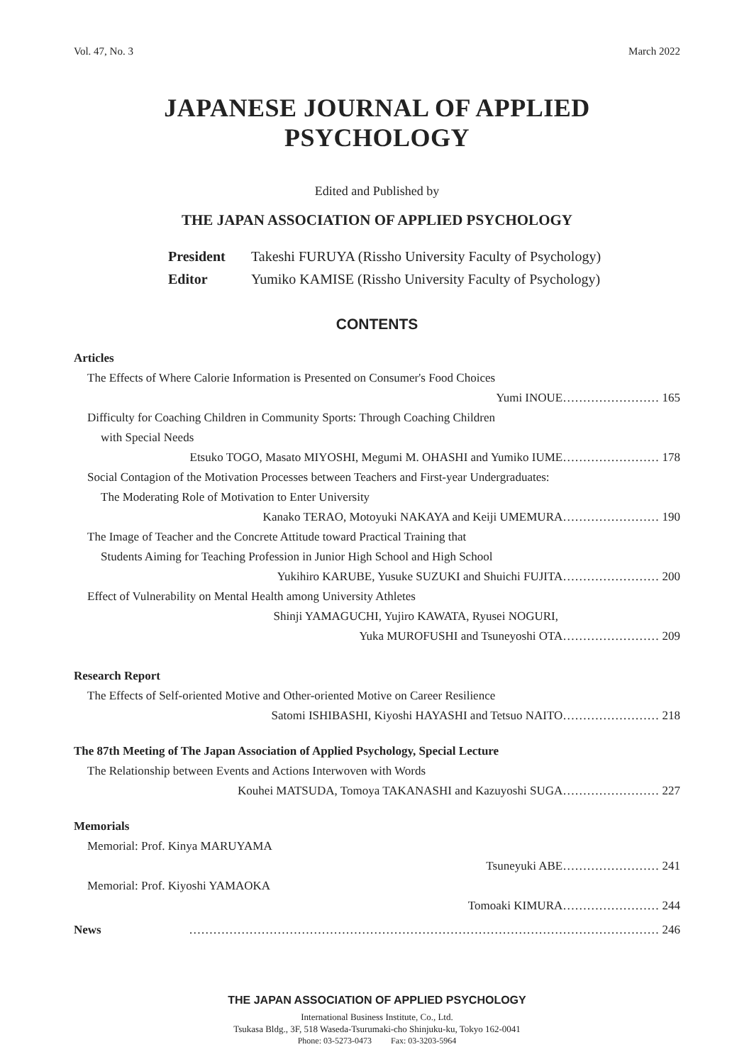Vol. 47, No. 3 March 2022
JAPANESE JOURNAL OF APPLIED PSYCHOLOGY
Edited and Published by
THE JAPAN ASSOCIATION OF APPLIED PSYCHOLOGY
President Takeshi FURUYA (Rissho University Faculty of Psychology)
Editor Yumiko KAMISE (Rissho University Faculty of Psychology)
CONTENTS
Articles
The Effects of Where Calorie Information is Presented on Consumer's Food Choices
Yumi INOUE…………………… 165
Difficulty for Coaching Children in Community Sports: Through Coaching Children
with Special Needs
Etsuko TOGO, Masato MIYOSHI, Megumi M. OHASHI and Yumiko IUME…………………… 178
Social Contagion of the Motivation Processes between Teachers and First-year Undergraduates:
The Moderating Role of Motivation to Enter University
Kanako TERAO, Motoyuki NAKAYA and Keiji UMEMURA…………………… 190
The Image of Teacher and the Concrete Attitude toward Practical Training that
Students Aiming for Teaching Profession in Junior High School and High School
Yukihiro KARUBE, Yusuke SUZUKI and Shuichi FUJITA…………………… 200
Effect of Vulnerability on Mental Health among University Athletes
Shinji YAMAGUCHI, Yujiro KAWATA, Ryusei NOGURI,
Yuka MUROFUSHI and Tsuneyoshi OTA…………………… 209
Research Report
The Effects of Self-oriented Motive and Other-oriented Motive on Career Resilience
Satomi ISHIBASHI, Kiyoshi HAYASHI and Tetsuo NAITO…………………… 218
The 87th Meeting of The Japan Association of Applied Psychology, Special Lecture
The Relationship between Events and Actions Interwoven with Words
Kouhei MATSUDA, Tomoya TAKANASHI and Kazuyoshi SUGA…………………… 227
Memorials
Memorial: Prof. Kinya MARUYAMA
Tsuneyuki ABE…………………… 241
Memorial: Prof. Kiyoshi YAMAOKA
Tomoaki KIMURA…………………… 244
News ……………………………………………………………………………………………………… 246
THE JAPAN ASSOCIATION OF APPLIED PSYCHOLOGY
International Business Institute, Co., Ltd.
Tsukasa Bldg., 3F, 518 Waseda-Tsurumaki-cho Shinjuku-ku, Tokyo 162-0041
Phone: 03-5273-0473 Fax: 03-3203-5964